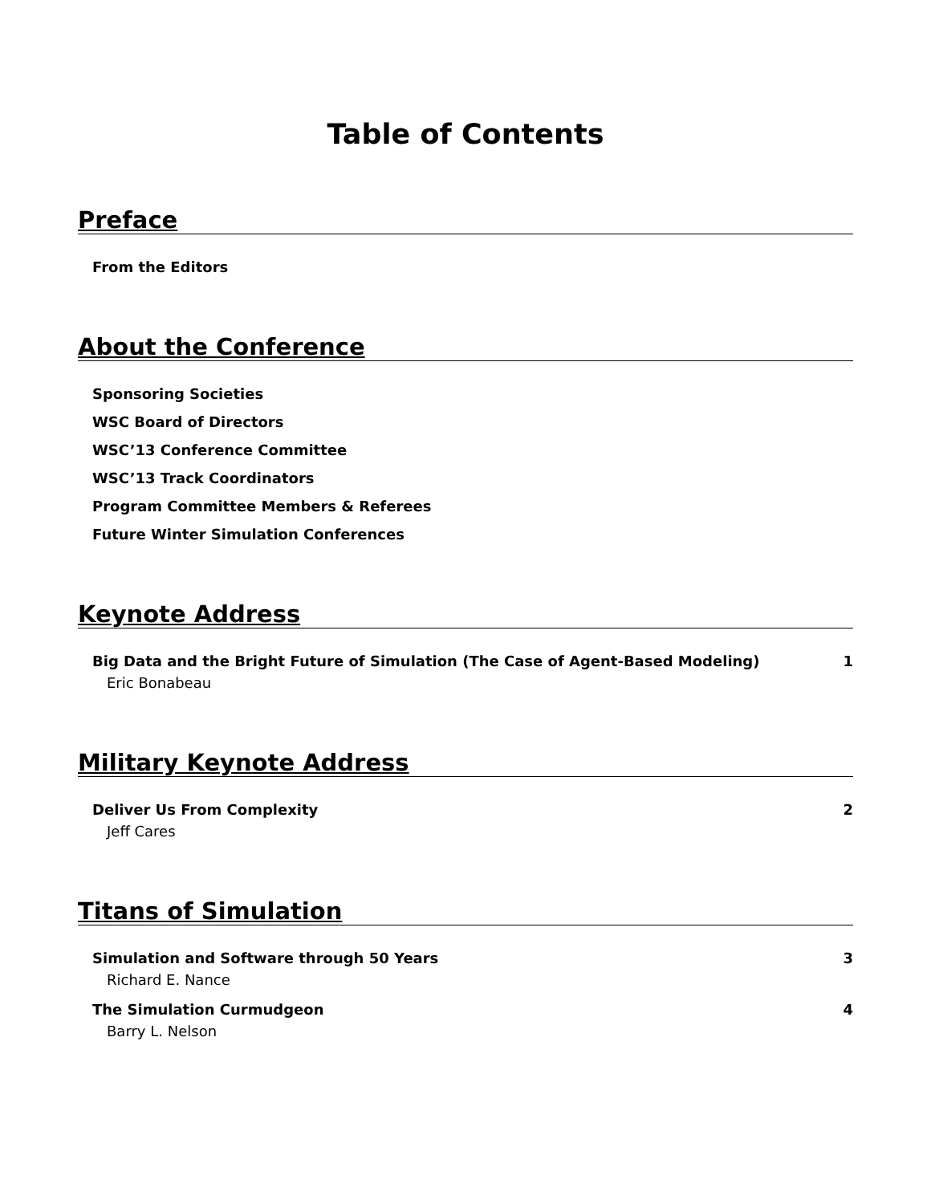Table of Contents
Preface
From the Editors
About the Conference
Sponsoring Societies
WSC Board of Directors
WSC’13 Conference Committee
WSC’13 Track Coordinators
Program Committee Members & Referees
Future Winter Simulation Conferences
Keynote Address
Big Data and the Bright Future of Simulation (The Case of Agent-Based Modeling) 1
Eric Bonabeau
Military Keynote Address
Deliver Us From Complexity 2
Jeff Cares
Titans of Simulation
Simulation and Software through 50 Years 3
Richard E. Nance
The Simulation Curmudgeon 4
Barry L. Nelson